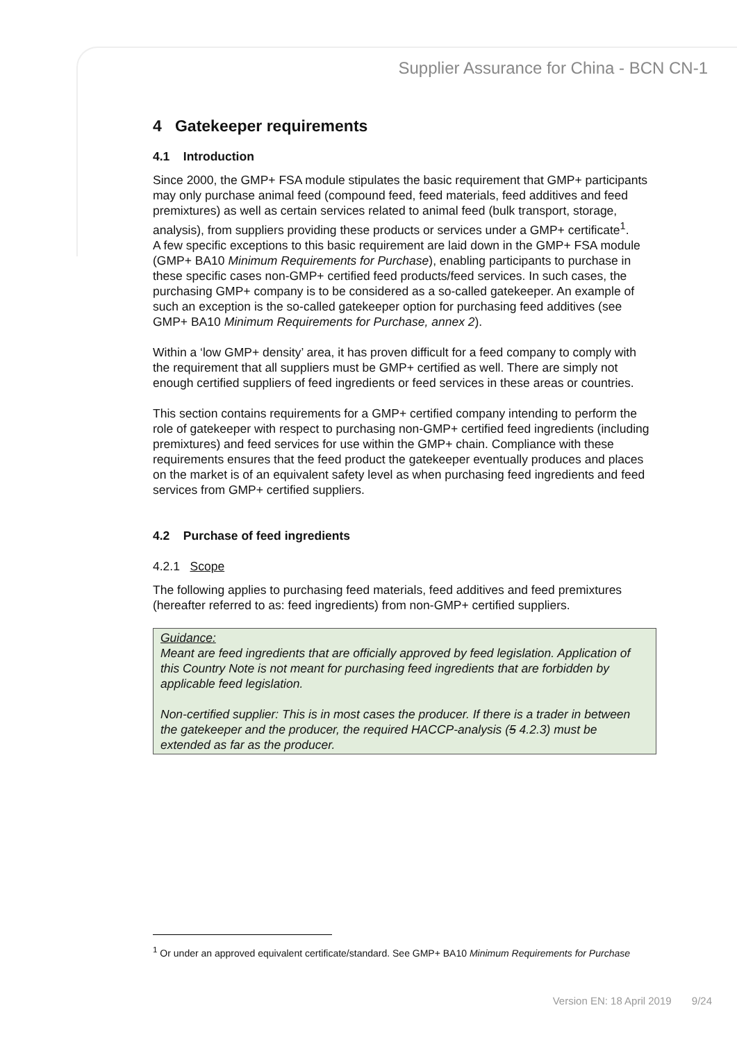Supplier Assurance for China - BCN CN-1
4 Gatekeeper requirements
4.1 Introduction
Since 2000, the GMP+ FSA module stipulates the basic requirement that GMP+ participants may only purchase animal feed (compound feed, feed materials, feed additives and feed premixtures) as well as certain services related to animal feed (bulk transport, storage, analysis), from suppliers providing these products or services under a GMP+ certificate<sup>1</sup>.
A few specific exceptions to this basic requirement are laid down in the GMP+ FSA module (GMP+ BA10 Minimum Requirements for Purchase), enabling participants to purchase in these specific cases non-GMP+ certified feed products/feed services. In such cases, the purchasing GMP+ company is to be considered as a so-called gatekeeper. An example of such an exception is the so-called gatekeeper option for purchasing feed additives (see GMP+ BA10 Minimum Requirements for Purchase, annex 2).
Within a ‘low GMP+ density’ area, it has proven difficult for a feed company to comply with the requirement that all suppliers must be GMP+ certified as well. There are simply not enough certified suppliers of feed ingredients or feed services in these areas or countries.
This section contains requirements for a GMP+ certified company intending to perform the role of gatekeeper with respect to purchasing non-GMP+ certified feed ingredients (including premixtures) and feed services for use within the GMP+ chain. Compliance with these requirements ensures that the feed product the gatekeeper eventually produces and places on the market is of an equivalent safety level as when purchasing feed ingredients and feed services from GMP+ certified suppliers.
4.2 Purchase of feed ingredients
4.2.1 Scope
The following applies to purchasing feed materials, feed additives and feed premixtures (hereafter referred to as: feed ingredients) from non-GMP+ certified suppliers.
Guidance:
Meant are feed ingredients that are officially approved by feed legislation. Application of this Country Note is not meant for purchasing feed ingredients that are forbidden by applicable feed legislation.
Non-certified supplier: This is in most cases the producer. If there is a trader in between the gatekeeper and the producer, the required HACCP-analysis (5 4.2.3) must be extended as far as the producer.
<sup>1</sup> Or under an approved equivalent certificate/standard. See GMP+ BA10 Minimum Requirements for Purchase
Version EN: 18 April 2019 9/24